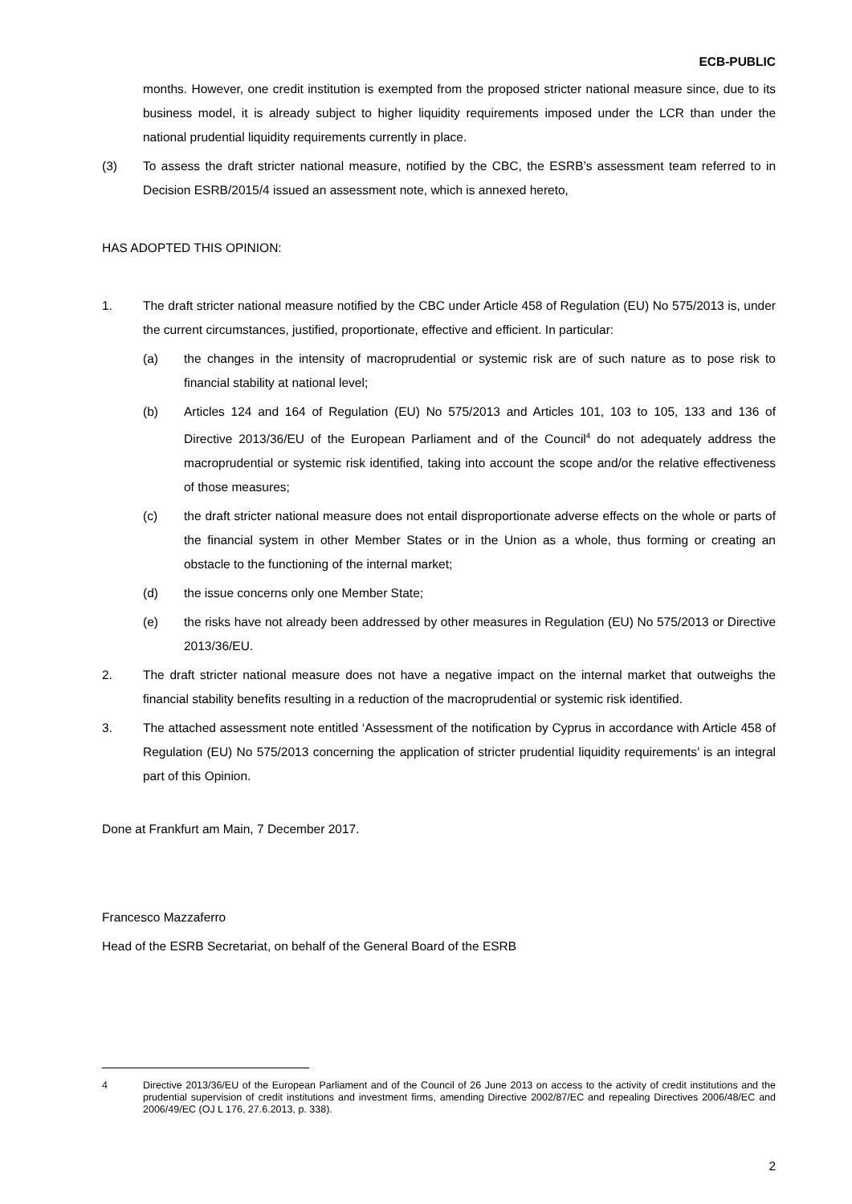ECB-PUBLIC
months. However, one credit institution is exempted from the proposed stricter national measure since, due to its business model, it is already subject to higher liquidity requirements imposed under the LCR than under the national prudential liquidity requirements currently in place.
(3) To assess the draft stricter national measure, notified by the CBC, the ESRB’s assessment team referred to in Decision ESRB/2015/4 issued an assessment note, which is annexed hereto,
HAS ADOPTED THIS OPINION:
1. The draft stricter national measure notified by the CBC under Article 458 of Regulation (EU) No 575/2013 is, under the current circumstances, justified, proportionate, effective and efficient. In particular:
(a) the changes in the intensity of macroprudential or systemic risk are of such nature as to pose risk to financial stability at national level;
(b) Articles 124 and 164 of Regulation (EU) No 575/2013 and Articles 101, 103 to 105, 133 and 136 of Directive 2013/36/EU of the European Parliament and of the Council<sup>4</sup> do not adequately address the macroprudential or systemic risk identified, taking into account the scope and/or the relative effectiveness of those measures;
(c) the draft stricter national measure does not entail disproportionate adverse effects on the whole or parts of the financial system in other Member States or in the Union as a whole, thus forming or creating an obstacle to the functioning of the internal market;
(d) the issue concerns only one Member State;
(e) the risks have not already been addressed by other measures in Regulation (EU) No 575/2013 or Directive 2013/36/EU.
2. The draft stricter national measure does not have a negative impact on the internal market that outweighs the financial stability benefits resulting in a reduction of the macroprudential or systemic risk identified.
3. The attached assessment note entitled ‘Assessment of the notification by Cyprus in accordance with Article 458 of Regulation (EU) No 575/2013 concerning the application of stricter prudential liquidity requirements’ is an integral part of this Opinion.
Done at Frankfurt am Main, 7 December 2017.
Francesco Mazzaferro
Head of the ESRB Secretariat, on behalf of the General Board of the ESRB
4 Directive 2013/36/EU of the European Parliament and of the Council of 26 June 2013 on access to the activity of credit institutions and the prudential supervision of credit institutions and investment firms, amending Directive 2002/87/EC and repealing Directives 2006/48/EC and 2006/49/EC (OJ L 176, 27.6.2013, p. 338).
2